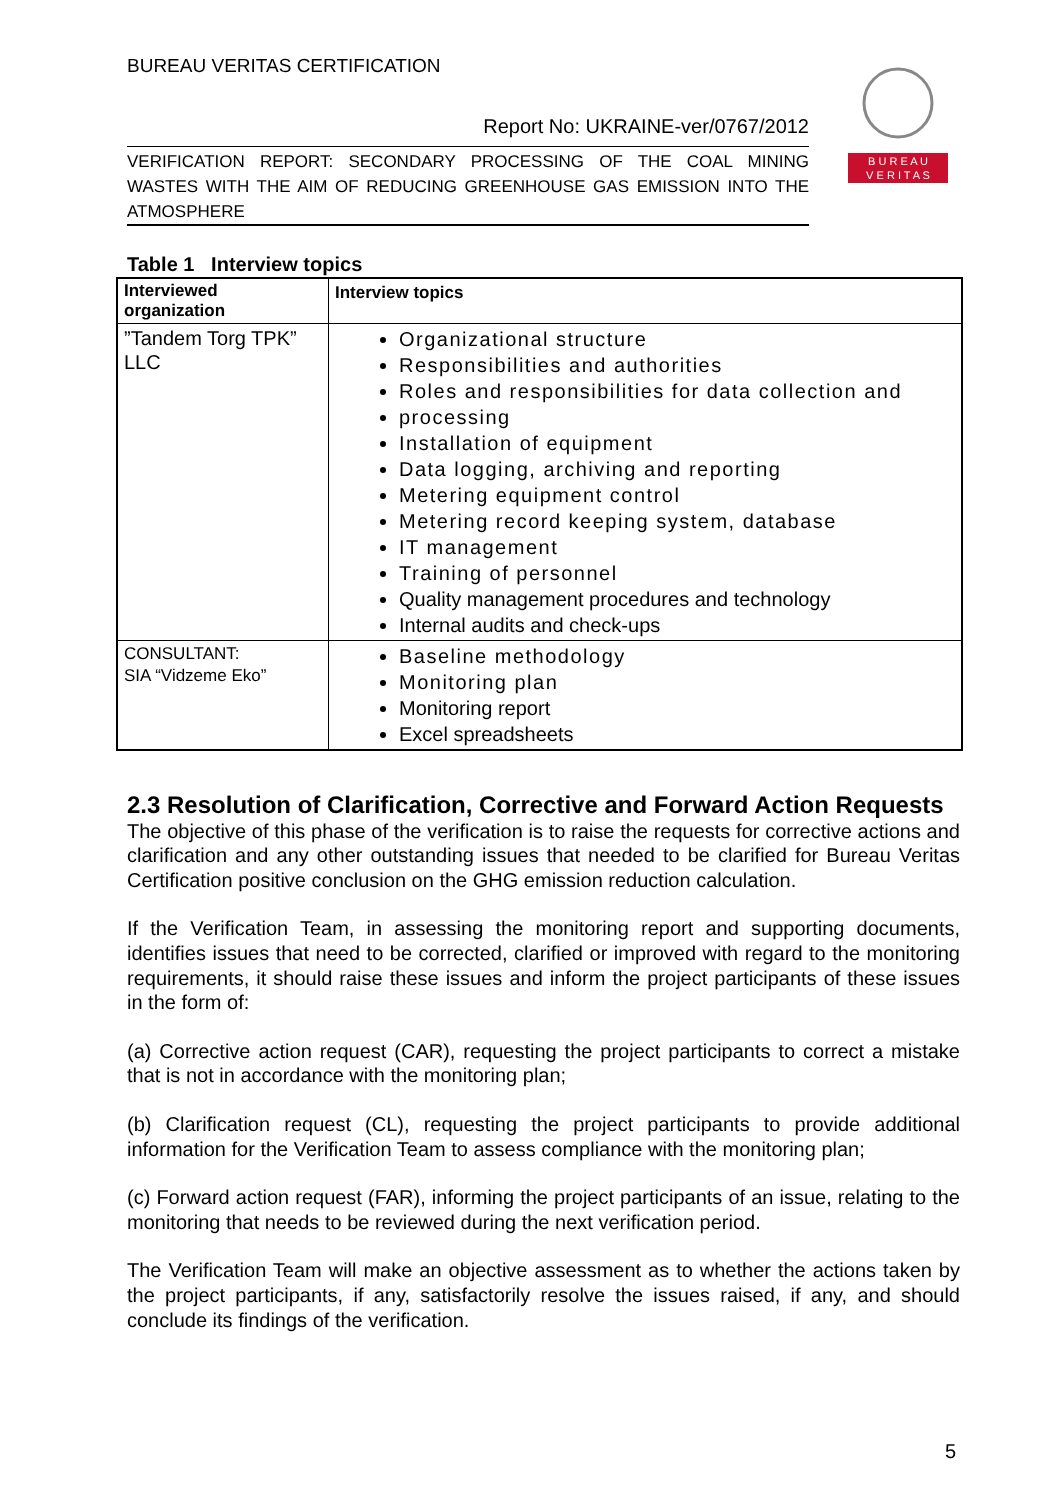BUREAU VERITAS CERTIFICATION
Report No: UKRAINE-ver/0767/2012
VERIFICATION REPORT: SECONDARY PROCESSING OF THE COAL MINING WASTES WITH THE AIM OF REDUCING GREENHOUSE GAS EMISSION INTO THE ATMOSPHERE
B U R E A U
V E R I T A S
Table 1 Interview topics
| Interviewed organization | Interview topics |
| --- | --- |
| ”Tandem Torg TPK” LLC | Organizational structure Responsibilities and authorities Roles and responsibilities for data collection and processing Installation of equipment Data logging, archiving and reporting Metering equipment control Metering record keeping system, database IT management Training of personnel Quality management procedures and technology Internal audits and check-ups |
| CONSULTANT: SIA “Vidzeme Eko” | Baseline methodology Monitoring plan Monitoring report Excel spreadsheets |
2.3 Resolution of Clarification, Corrective and Forward Action Requests
The objective of this phase of the verification is to raise the requests for corrective actions and clarification and any other outstanding issues that needed to be clarified for Bureau Veritas Certification positive conclusion on the GHG emission reduction calculation.
If the Verification Team, in assessing the monitoring report and supporting documents, identifies issues that need to be corrected, clarified or improved with regard to the monitoring requirements, it should raise these issues and inform the project participants of these issues in the form of:
(a) Corrective action request (CAR), requesting the project participants to correct a mistake that is not in accordance with the monitoring plan;
(b) Clarification request (CL), requesting the project participants to provide additional information for the Verification Team to assess compliance with the monitoring plan;
(c) Forward action request (FAR), informing the project participants of an issue, relating to the monitoring that needs to be reviewed during the next verification period.
The Verification Team will make an objective assessment as to whether the actions taken by the project participants, if any, satisfactorily resolve the issues raised, if any, and should conclude its findings of the verification.
5